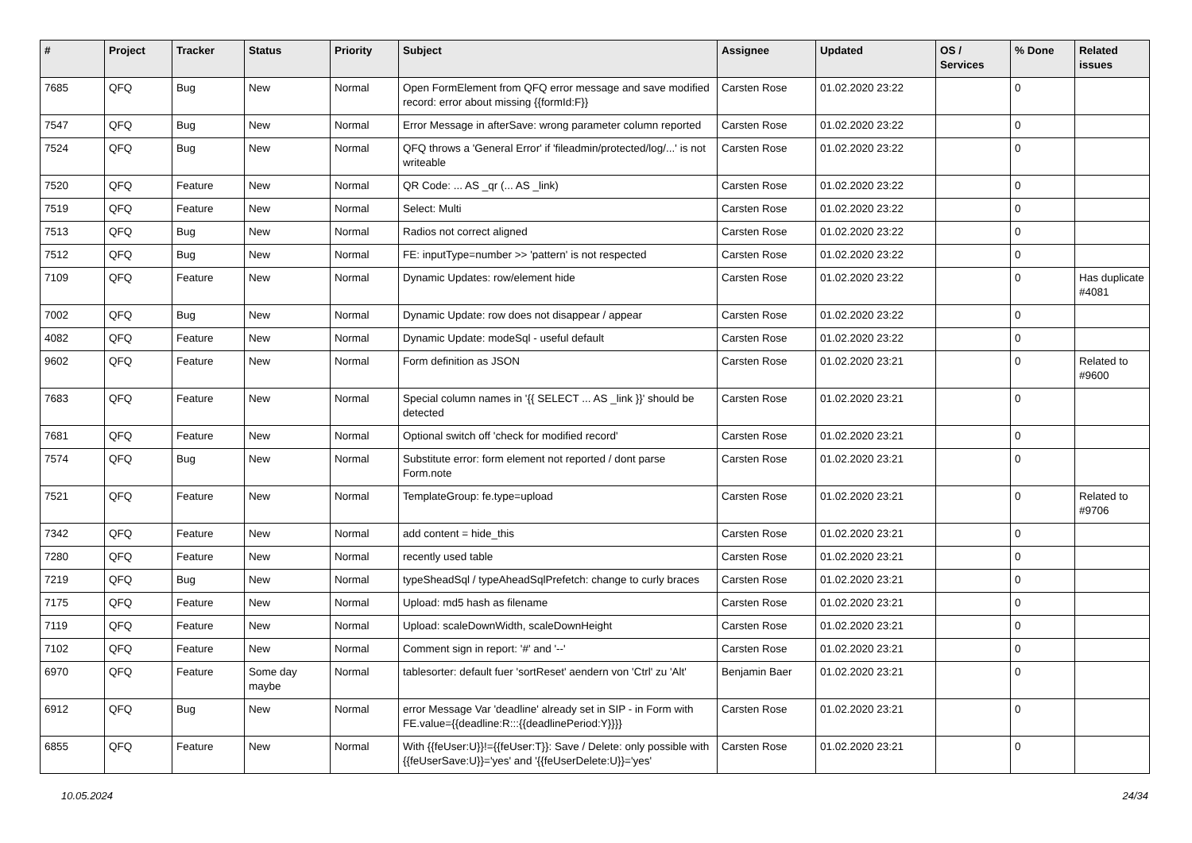| # | Project | Tracker | Status | Priority | Subject | Assignee | Updated | OS / Services | % Done | Related issues |
| --- | --- | --- | --- | --- | --- | --- | --- | --- | --- | --- |
| 7685 | QFQ | Bug | New | Normal | Open FormElement from QFQ error message and save modified record: error about missing {{formId:F}} | Carsten Rose | 01.02.2020 23:22 | | 0 | |
| 7547 | QFQ | Bug | New | Normal | Error Message in afterSave: wrong parameter column reported | Carsten Rose | 01.02.2020 23:22 | | 0 | |
| 7524 | QFQ | Bug | New | Normal | QFQ throws a 'General Error' if 'fileadmin/protected/log/...' is not writeable | Carsten Rose | 01.02.2020 23:22 | | 0 | |
| 7520 | QFQ | Feature | New | Normal | QR Code: ... AS _qr (... AS _link) | Carsten Rose | 01.02.2020 23:22 | | 0 | |
| 7519 | QFQ | Feature | New | Normal | Select: Multi | Carsten Rose | 01.02.2020 23:22 | | 0 | |
| 7513 | QFQ | Bug | New | Normal | Radios not correct aligned | Carsten Rose | 01.02.2020 23:22 | | 0 | |
| 7512 | QFQ | Bug | New | Normal | FE: inputType=number >> 'pattern' is not respected | Carsten Rose | 01.02.2020 23:22 | | 0 | |
| 7109 | QFQ | Feature | New | Normal | Dynamic Updates: row/element hide | Carsten Rose | 01.02.2020 23:22 | | 0 | Has duplicate #4081 |
| 7002 | QFQ | Bug | New | Normal | Dynamic Update: row does not disappear / appear | Carsten Rose | 01.02.2020 23:22 | | 0 | |
| 4082 | QFQ | Feature | New | Normal | Dynamic Update: modeSql - useful default | Carsten Rose | 01.02.2020 23:22 | | 0 | |
| 9602 | QFQ | Feature | New | Normal | Form definition as JSON | Carsten Rose | 01.02.2020 23:21 | | 0 | Related to #9600 |
| 7683 | QFQ | Feature | New | Normal | Special column names in '{{ SELECT ... AS _link }}' should be detected | Carsten Rose | 01.02.2020 23:21 | | 0 | |
| 7681 | QFQ | Feature | New | Normal | Optional switch off 'check for modified record' | Carsten Rose | 01.02.2020 23:21 | | 0 | |
| 7574 | QFQ | Bug | New | Normal | Substitute error: form element not reported / dont parse Form.note | Carsten Rose | 01.02.2020 23:21 | | 0 | |
| 7521 | QFQ | Feature | New | Normal | TemplateGroup: fe.type=upload | Carsten Rose | 01.02.2020 23:21 | | 0 | Related to #9706 |
| 7342 | QFQ | Feature | New | Normal | add content = hide_this | Carsten Rose | 01.02.2020 23:21 | | 0 | |
| 7280 | QFQ | Feature | New | Normal | recently used table | Carsten Rose | 01.02.2020 23:21 | | 0 | |
| 7219 | QFQ | Bug | New | Normal | typeSheadSql / typeAheadSqlPrefetch: change to curly braces | Carsten Rose | 01.02.2020 23:21 | | 0 | |
| 7175 | QFQ | Feature | New | Normal | Upload: md5 hash as filename | Carsten Rose | 01.02.2020 23:21 | | 0 | |
| 7119 | QFQ | Feature | New | Normal | Upload: scaleDownWidth, scaleDownHeight | Carsten Rose | 01.02.2020 23:21 | | 0 | |
| 7102 | QFQ | Feature | New | Normal | Comment sign in report: '#' and '--' | Carsten Rose | 01.02.2020 23:21 | | 0 | |
| 6970 | QFQ | Feature | Some day maybe | Normal | tablesorter: default fuer 'sortReset' aendern von 'Ctrl' zu 'Alt' | Benjamin Baer | 01.02.2020 23:21 | | 0 | |
| 6912 | QFQ | Bug | New | Normal | error Message Var 'deadline' already set in SIP - in Form with FE.value={{deadline:R:::{{deadlinePeriod:Y}}}} | Carsten Rose | 01.02.2020 23:21 | | 0 | |
| 6855 | QFQ | Feature | New | Normal | With {{feUser:U}}!={{feUser:T}}: Save / Delete: only possible with {{feUserSave:U}}='yes' and '{{feUserDelete:U}}='yes' | Carsten Rose | 01.02.2020 23:21 | | 0 | |
10.05.2024 24/34